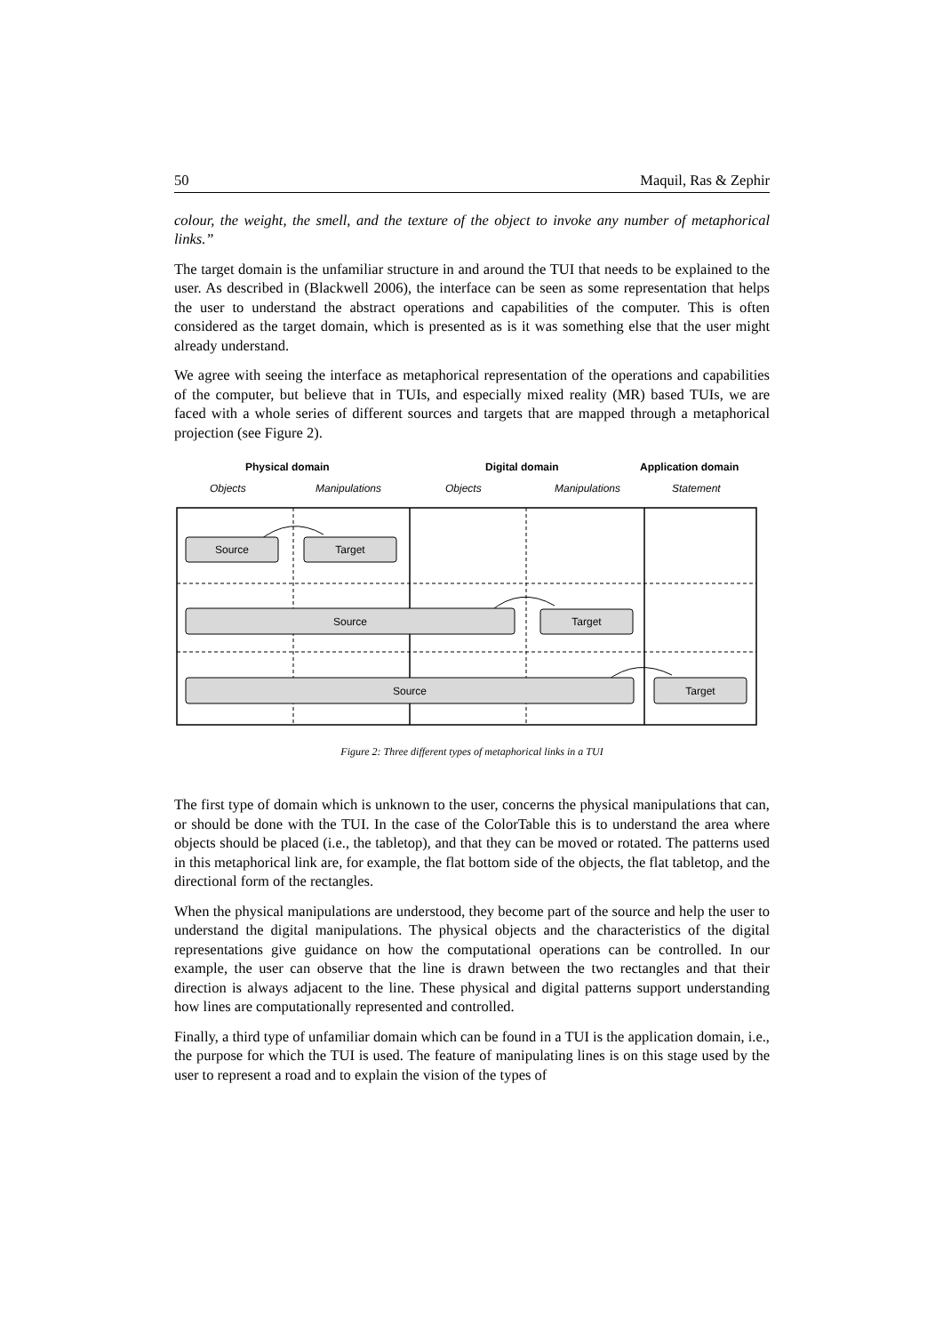50 Maquil, Ras & Zephir
colour, the weight, the smell, and the texture of the object to invoke any number of metaphorical links.”
The target domain is the unfamiliar structure in and around the TUI that needs to be explained to the user. As described in (Blackwell 2006), the interface can be seen as some representation that helps the user to understand the abstract operations and capabilities of the computer. This is often considered as the target domain, which is presented as is it was something else that the user might already understand.
We agree with seeing the interface as metaphorical representation of the operations and capabilities of the computer, but believe that in TUIs, and especially mixed reality (MR) based TUIs, we are faced with a whole series of different sources and targets that are mapped through a metaphorical projection (see Figure 2).
Physical domain
Digital domain
Application domain
Objects
Manipulations
Objects
Manipulations
Statement
Source
Target
Source
Target
Source
Target
Figure 2: Three different types of metaphorical links in a TUI
The first type of domain which is unknown to the user, concerns the physical manipulations that can, or should be done with the TUI. In the case of the ColorTable this is to understand the area where objects should be placed (i.e., the tabletop), and that they can be moved or rotated. The patterns used in this metaphorical link are, for example, the flat bottom side of the objects, the flat tabletop, and the directional form of the rectangles.
When the physical manipulations are understood, they become part of the source and help the user to understand the digital manipulations. The physical objects and the characteristics of the digital representations give guidance on how the computational operations can be controlled. In our example, the user can observe that the line is drawn between the two rectangles and that their direction is always adjacent to the line. These physical and digital patterns support understanding how lines are computationally represented and controlled.
Finally, a third type of unfamiliar domain which can be found in a TUI is the application domain, i.e., the purpose for which the TUI is used. The feature of manipulating lines is on this stage used by the user to represent a road and to explain the vision of the types of